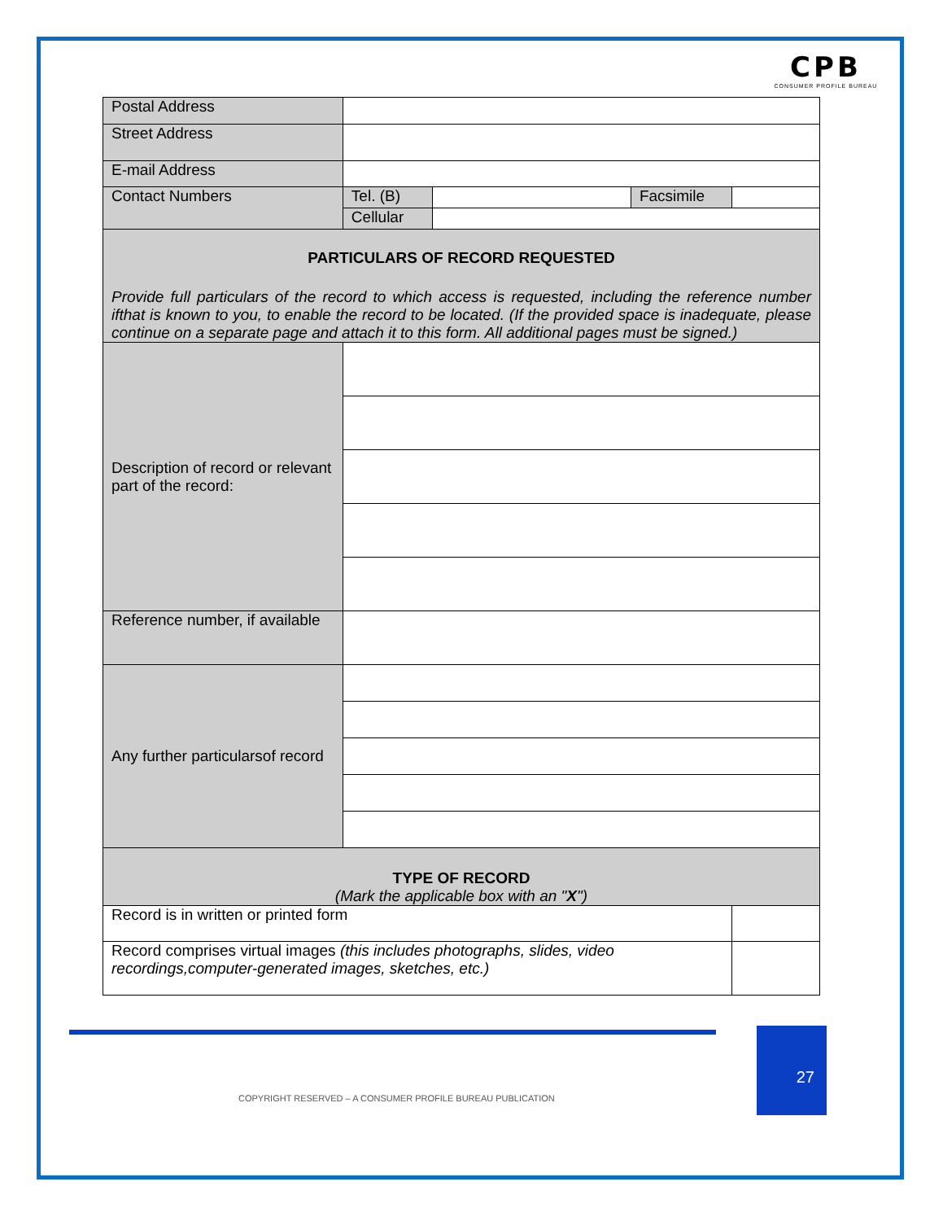CPB
CONSUMER PROFILE BUREAU
| Postal Address | | | | |
| Street Address | | | | |
| E-mail Address | | | | |
| Contact Numbers | Tel. (B) | | Facsimile | |
| | Cellular | | | |
| PARTICULARS OF RECORD REQUESTED Provide full particulars of the record to which access is requested, including the reference number ifthat is known to you, to enable the record to be located. (If the provided space is inadequate, please continue on a separate page and attach it to this form. All additional pages must be signed.) | | | | |
| Description of record or relevant part of the record: | | | | |
| Reference number, if available | | | | |
| Any further particularsof record | | | | |
| TYPE OF RECORD (Mark the applicable box with an " X ") | | | | |
| Record is in written or printed form | | | | |
| Record comprises virtual images (this includes photographs, slides, video recordings,computer-generated images, sketches, etc.) | | | | |
27
COPYRIGHT RESERVED – A CONSUMER PROFILE BUREAU PUBLICATION